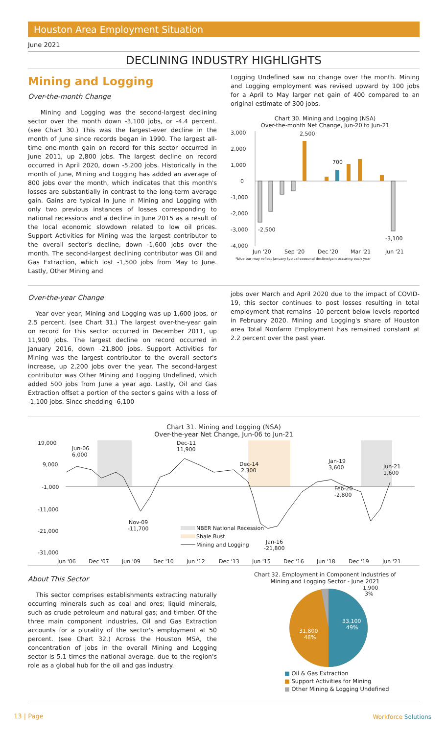Houston Area Employment Situation
June 2021
DECLINING INDUSTRY HIGHLIGHTS
Mining and Logging
Over-the-month Change
Mining and Logging was the second-largest declining sector over the month down -3,100 jobs, or -4.4 percent. (see Chart 30.) This was the largest-ever decline in the month of June since records began in 1990. The largest all-time one-month gain on record for this sector occurred in June 2011, up 2,800 jobs. The largest decline on record occurred in April 2020, down -5,200 jobs. Historically in the month of June, Mining and Logging has added an average of 800 jobs over the month, which indicates that this month's losses are substantially in contrast to the long-term average gain. Gains are typical in June in Mining and Logging with only two previous instances of losses corresponding to national recessions and a decline in June 2015 as a result of the local economic slowdown related to low oil prices. Support Activities for Mining was the largest contributor to the overall sector's decline, down -1,600 jobs over the month. The second-largest declining contributor was Oil and Gas Extraction, which lost -1,500 jobs from May to June. Lastly, Other Mining and
Logging Undefined saw no change over the month. Mining and Logging employment was revised upward by 100 jobs for a April to May larger net gain of 400 compared to an original estimate of 300 jobs.
Chart 30. Mining and Logging (NSA)
Over-the-month Net Change, Jun-20 to Jun-21
3,000
2,000
1,000
0
-1,000
-2,000
-3,000
-4,000
2,500
700
-2,500
-3,100
Jun '20
Sep '20
Dec '20
Mar '21
Jun '21
*blue bar may reflect January typical seasonal decline/gain occuring each year
Over-the-year Change
Year over year, Mining and Logging was up 1,600 jobs, or 2.5 percent. (see Chart 31.) The largest over-the-year gain on record for this sector occurred in December 2011, up 11,900 jobs. The largest decline on record occurred in January 2016, down -21,800 jobs. Support Activities for Mining was the largest contributor to the overall sector's increase, up 2,200 jobs over the year. The second-largest contributor was Other Mining and Logging Undefined, which added 500 jobs from June a year ago. Lastly, Oil and Gas Extraction offset a portion of the sector's gains with a loss of -1,100 jobs. Since shedding -6,100
jobs over March and April 2020 due to the impact of COVID-19, this sector continues to post losses resulting in total employment that remains -10 percent below levels reported in February 2020. Mining and Logging's share of Houston area Total Nonfarm Employment has remained constant at 2.2 percent over the past year.
Chart 31. Mining and Logging (NSA)
Over-the-year Net Change, Jun-06 to Jun-21
19,000
9,000
-1,000
-11,000
-21,000
-31,000
Jun-06
6,000
Dec-11
11,900
Dec-14
2,300
Jan-19
3,600
Jun-21
1,600
Feb-20
-2,800
Nov-09
-11,700
Jan-16
-21,800
NBER National Recession
Shale Bust
Mining and Logging
Jun '06
Dec '07
Jun '09
Dec '10
Jun '12
Dec '13
Jun '15
Dec '16
Jun '18
Dec '19
Jun '21
About This Sector
This sector comprises establishments extracting naturally occurring minerals such as coal and ores; liquid minerals, such as crude petroleum and natural gas; and timber. Of the three main component industries, Oil and Gas Extraction accounts for a plurality of the sector's employment at 50 percent. (see Chart 32.) Across the Houston MSA, the concentration of jobs in the overall Mining and Logging sector is 5.1 times the national average, due to the region's role as a global hub for the oil and gas industry.
Chart 32. Employment in Component Industries of
Mining and Logging Sector - June 2021
1,900
3%
33,100
49%
31,800
48%
■ Oil & Gas Extraction
■ Support Activities for Mining
■ Other Mining & Logging Undefined
13 | Page Workforce Solutions